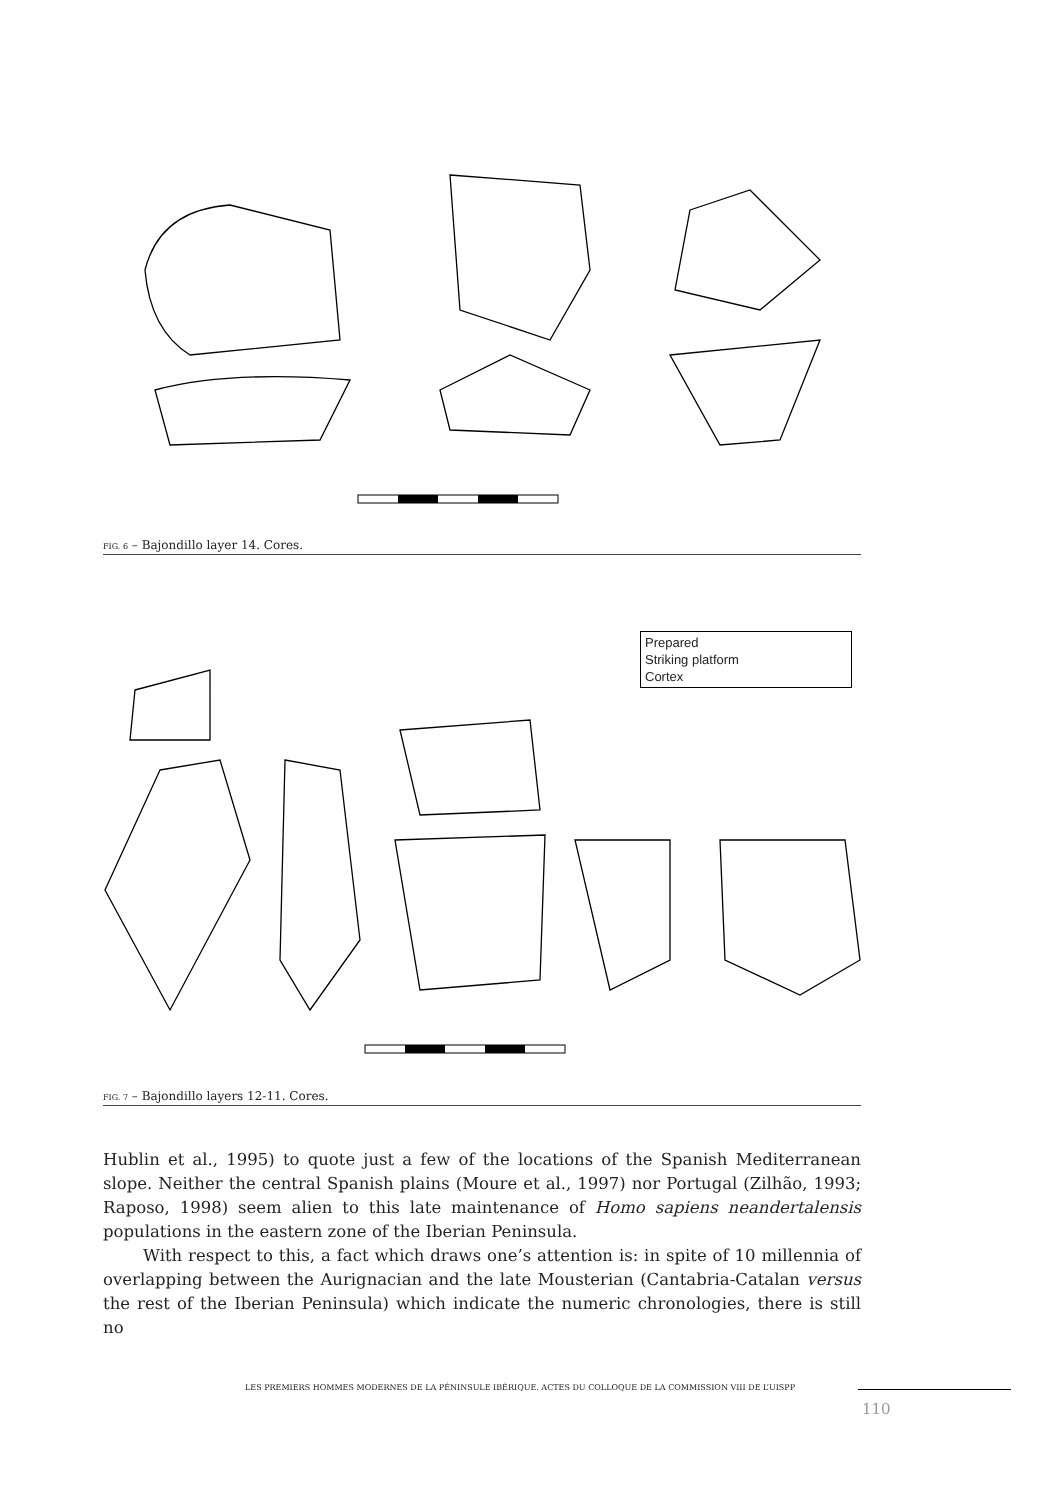FIG. 6 – Bajondillo layer 14. Cores.
Prepared
Striking platform
Cortex
FIG. 7 – Bajondillo layers 12-11. Cores.
Hublin et al., 1995) to quote just a few of the locations of the Spanish Mediterranean slope. Neither the central Spanish plains (Moure et al., 1997) nor Portugal (Zilhão, 1993; Raposo, 1998) seem alien to this late maintenance of Homo sapiens neandertalensis populations in the eastern zone of the Iberian Peninsula.
With respect to this, a fact which draws one’s attention is: in spite of 10 millennia of overlapping between the Aurignacian and the late Mousterian (Cantabria-Catalan versus the rest of the Iberian Peninsula) which indicate the numeric chronologies, there is still no
LES PREMIERS HOMMES MODERNES DE LA PÉNINSULE IBÉRIQUE. ACTES DU COLLOQUE DE LA COMMISSION VIII DE L’UISPP
110